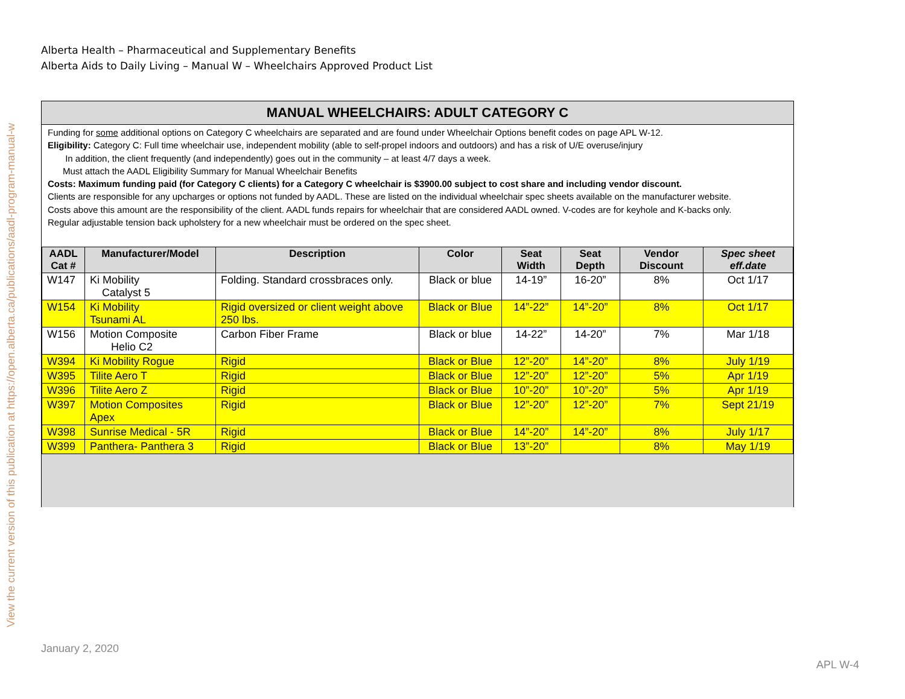View the current version of this publication at https://open.alberta.ca/publications/aadl-program-manual-w
Alberta Health – Pharmaceutical and Supplementary Benefits
Alberta Aids to Daily Living – Manual W – Wheelchairs Approved Product List
MANUAL WHEELCHAIRS: ADULT CATEGORY C
Funding for some additional options on Category C wheelchairs are separated and are found under Wheelchair Options benefit codes on page APL W-12.
Eligibility: Category C: Full time wheelchair use, independent mobility (able to self-propel indoors and outdoors) and has a risk of U/E overuse/injury
In addition, the client frequently (and independently) goes out in the community – at least 4/7 days a week.
Must attach the AADL Eligibility Summary for Manual Wheelchair Benefits
Costs: Maximum funding paid (for Category C clients) for a Category C wheelchair is $3900.00 subject to cost share and including vendor discount.
Clients are responsible for any upcharges or options not funded by AADL. These are listed on the individual wheelchair spec sheets available on the manufacturer website.
Costs above this amount are the responsibility of the client. AADL funds repairs for wheelchair that are considered AADL owned. V-codes are for keyhole and K-backs only.
Regular adjustable tension back upholstery for a new wheelchair must be ordered on the spec sheet.
| AADL Cat # | Manufacturer/Model | Description | Color | Seat Width | Seat Depth | Vendor Discount | Spec sheet eff.date |
| --- | --- | --- | --- | --- | --- | --- | --- |
| W147 | Ki Mobility Catalyst 5 | Folding. Standard crossbraces only. | Black or blue | 14-19” | 16-20” | 8% | Oct 1/17 |
| W154 | Ki Mobility Tsunami AL | Rigid oversized or client weight above 250 lbs. | Black or Blue | 14”-22” | 14”-20” | 8% | Oct 1/17 |
| W156 | Motion Composite Helio C2 | Carbon Fiber Frame | Black or blue | 14-22” | 14-20” | 7% | Mar 1/18 |
| W394 | Ki Mobility Rogue | Rigid | Black or Blue | 12”-20” | 14”-20” | 8% | July 1/19 |
| W395 | Tilite Aero T | Rigid | Black or Blue | 12”-20” | 12”-20” | 5% | Apr 1/19 |
| W396 | Tilite Aero Z | Rigid | Black or Blue | 10”-20” | 10”-20” | 5% | Apr 1/19 |
| W397 | Motion Composites Apex | Rigid | Black or Blue | 12”-20” | 12”-20” | 7% | Sept 21/19 |
| W398 | Sunrise Medical - 5R | Rigid | Black or Blue | 14”-20” | 14”-20” | 8% | July 1/17 |
| W399 | Panthera- Panthera 3 | Rigid | Black or Blue | 13”-20” | | 8% | May 1/19 |
January 2, 2020
APL W-4